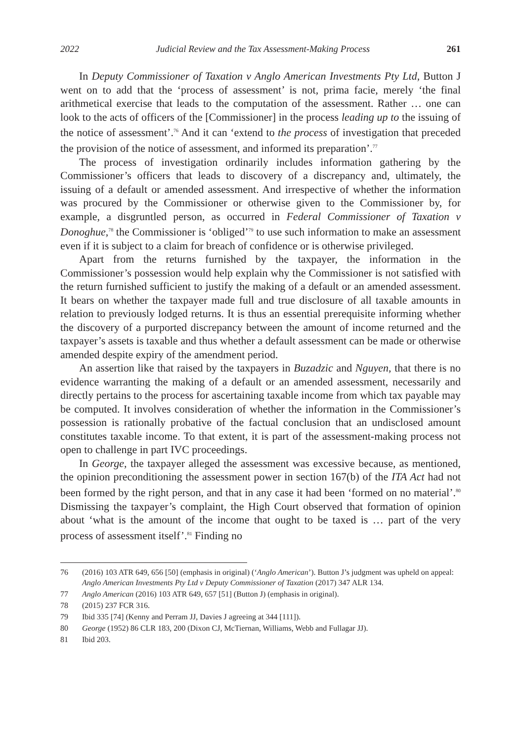2022 Judicial Review and the Tax Assessment-Making Process 261
In Deputy Commissioner of Taxation v Anglo American Investments Pty Ltd, Button J went on to add that the ‘process of assessment’ is not, prima facie, merely ‘the final arithmetical exercise that leads to the computation of the assessment. Rather … one can look to the acts of officers of the [Commissioner] in the process leading up to the issuing of the notice of assessment’.<sup>76</sup> And it can ‘extend to the process of investigation that preceded the provision of the notice of assessment, and informed its preparation’.<sup>77</sup>
The process of investigation ordinarily includes information gathering by the Commissioner’s officers that leads to discovery of a discrepancy and, ultimately, the issuing of a default or amended assessment. And irrespective of whether the information was procured by the Commissioner or otherwise given to the Commissioner by, for example, a disgruntled person, as occurred in Federal Commissioner of Taxation v Donoghue,<sup>78</sup> the Commissioner is ‘obliged’<sup>79</sup> to use such information to make an assessment even if it is subject to a claim for breach of confidence or is otherwise privileged.
Apart from the returns furnished by the taxpayer, the information in the Commissioner’s possession would help explain why the Commissioner is not satisfied with the return furnished sufficient to justify the making of a default or an amended assessment. It bears on whether the taxpayer made full and true disclosure of all taxable amounts in relation to previously lodged returns. It is thus an essential prerequisite informing whether the discovery of a purported discrepancy between the amount of income returned and the taxpayer’s assets is taxable and thus whether a default assessment can be made or otherwise amended despite expiry of the amendment period.
An assertion like that raised by the taxpayers in Buzadzic and Nguyen, that there is no evidence warranting the making of a default or an amended assessment, necessarily and directly pertains to the process for ascertaining taxable income from which tax payable may be computed. It involves consideration of whether the information in the Commissioner’s possession is rationally probative of the factual conclusion that an undisclosed amount constitutes taxable income. To that extent, it is part of the assessment-making process not open to challenge in part IVC proceedings.
In George, the taxpayer alleged the assessment was excessive because, as mentioned, the opinion preconditioning the assessment power in section 167(b) of the ITA Act had not been formed by the right person, and that in any case it had been ‘formed on no material’.<sup>80</sup> Dismissing the taxpayer’s complaint, the High Court observed that formation of opinion about ‘what is the amount of the income that ought to be taxed is … part of the very process of assessment itself’.<sup>81</sup> Finding no
76 (2016) 103 ATR 649, 656 [50] (emphasis in original) (‘Anglo American’). Button J’s judgment was upheld on appeal: Anglo American Investments Pty Ltd v Deputy Commissioner of Taxation (2017) 347 ALR 134.
77 Anglo American (2016) 103 ATR 649, 657 [51] (Button J) (emphasis in original).
78 (2015) 237 FCR 316.
79 Ibid 335 [74] (Kenny and Perram JJ, Davies J agreeing at 344 [111]).
80 George (1952) 86 CLR 183, 200 (Dixon CJ, McTiernan, Williams, Webb and Fullagar JJ).
81 Ibid 203.